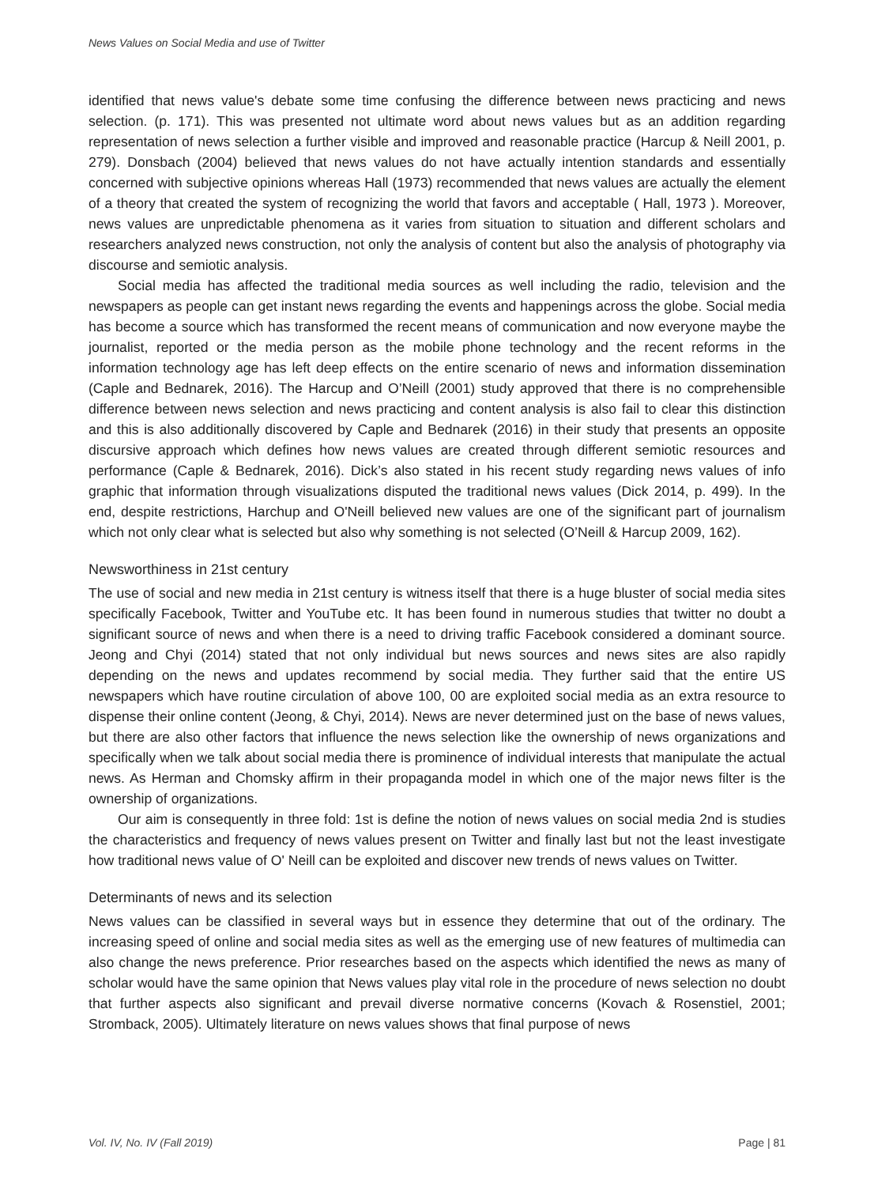News Values on Social Media and use of Twitter
identified that news value's debate some time confusing the difference between news practicing and news selection. (p. 171). This was presented not ultimate word about news values but as an addition regarding representation of news selection a further visible and improved and reasonable practice (Harcup & Neill 2001, p. 279). Donsbach (2004) believed that news values do not have actually intention standards and essentially concerned with subjective opinions whereas Hall (1973) recommended that news values are actually the element of a theory that created the system of recognizing the world that favors and acceptable ( Hall, 1973 ). Moreover, news values are unpredictable phenomena as it varies from situation to situation and different scholars and researchers analyzed news construction, not only the analysis of content but also the analysis of photography via discourse and semiotic analysis.
Social media has affected the traditional media sources as well including the radio, television and the newspapers as people can get instant news regarding the events and happenings across the globe. Social media has become a source which has transformed the recent means of communication and now everyone maybe the journalist, reported or the media person as the mobile phone technology and the recent reforms in the information technology age has left deep effects on the entire scenario of news and information dissemination (Caple and Bednarek, 2016). The Harcup and O’Neill (2001) study approved that there is no comprehensible difference between news selection and news practicing and content analysis is also fail to clear this distinction and this is also additionally discovered by Caple and Bednarek (2016) in their study that presents an opposite discursive approach which defines how news values are created through different semiotic resources and performance (Caple & Bednarek, 2016). Dick’s also stated in his recent study regarding news values of info graphic that information through visualizations disputed the traditional news values (Dick 2014, p. 499). In the end, despite restrictions, Harchup and O'Neill believed new values are one of the significant part of journalism which not only clear what is selected but also why something is not selected (O’Neill & Harcup 2009, 162).
Newsworthiness in 21st century
The use of social and new media in 21st century is witness itself that there is a huge bluster of social media sites specifically Facebook, Twitter and YouTube etc. It has been found in numerous studies that twitter no doubt a significant source of news and when there is a need to driving traffic Facebook considered a dominant source. Jeong and Chyi (2014) stated that not only individual but news sources and news sites are also rapidly depending on the news and updates recommend by social media. They further said that the entire US newspapers which have routine circulation of above 100, 00 are exploited social media as an extra resource to dispense their online content (Jeong, & Chyi, 2014). News are never determined just on the base of news values, but there are also other factors that influence the news selection like the ownership of news organizations and specifically when we talk about social media there is prominence of individual interests that manipulate the actual news. As Herman and Chomsky affirm in their propaganda model in which one of the major news filter is the ownership of organizations.
Our aim is consequently in three fold: 1st is define the notion of news values on social media 2nd is studies the characteristics and frequency of news values present on Twitter and finally last but not the least investigate how traditional news value of O' Neill can be exploited and discover new trends of news values on Twitter.
Determinants of news and its selection
News values can be classified in several ways but in essence they determine that out of the ordinary. The increasing speed of online and social media sites as well as the emerging use of new features of multimedia can also change the news preference. Prior researches based on the aspects which identified the news as many of scholar would have the same opinion that News values play vital role in the procedure of news selection no doubt that further aspects also significant and prevail diverse normative concerns (Kovach & Rosenstiel, 2001; Stromback, 2005). Ultimately literature on news values shows that final purpose of news
Vol. IV, No. IV (Fall 2019) Page | 81